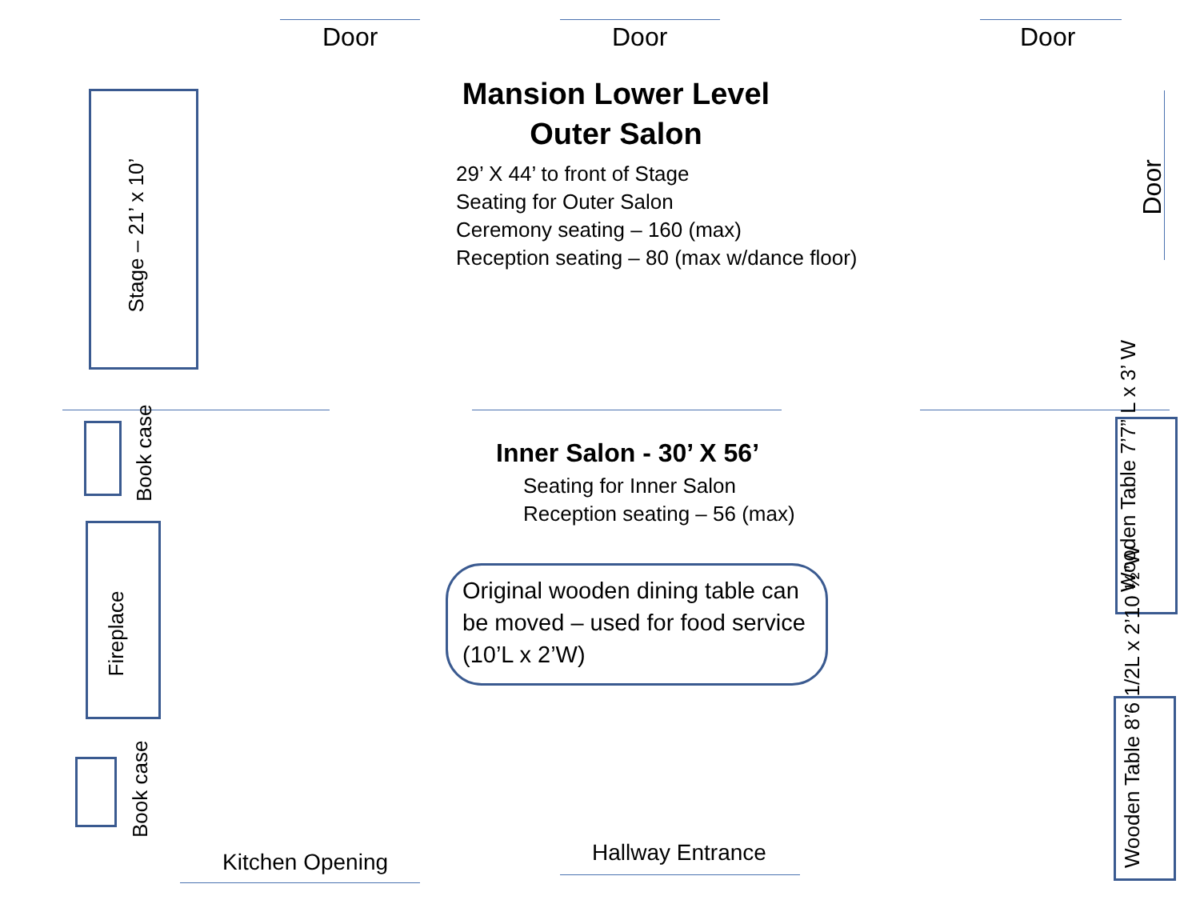Door Door Door
Mansion Lower Level
Outer Salon
29’ X 44’ to front of Stage
Seating for Outer Salon
Ceremony seating – 160 (max)
Reception seating – 80 (max w/dance floor)
Door
Stage – 21’ x 10’
Book case
Fireplace
Book case
Inner Salon - 30’ X 56’
Seating for Inner Salon
Reception seating – 56 (max)
Original wooden dining table can be moved – used for food service (10’L x 2’W)
Wooden Table 7’7” L x 3’ W
Wooden Table 8’6 1/2L x 2’10 ½”W
Kitchen Opening Hallway Entrance